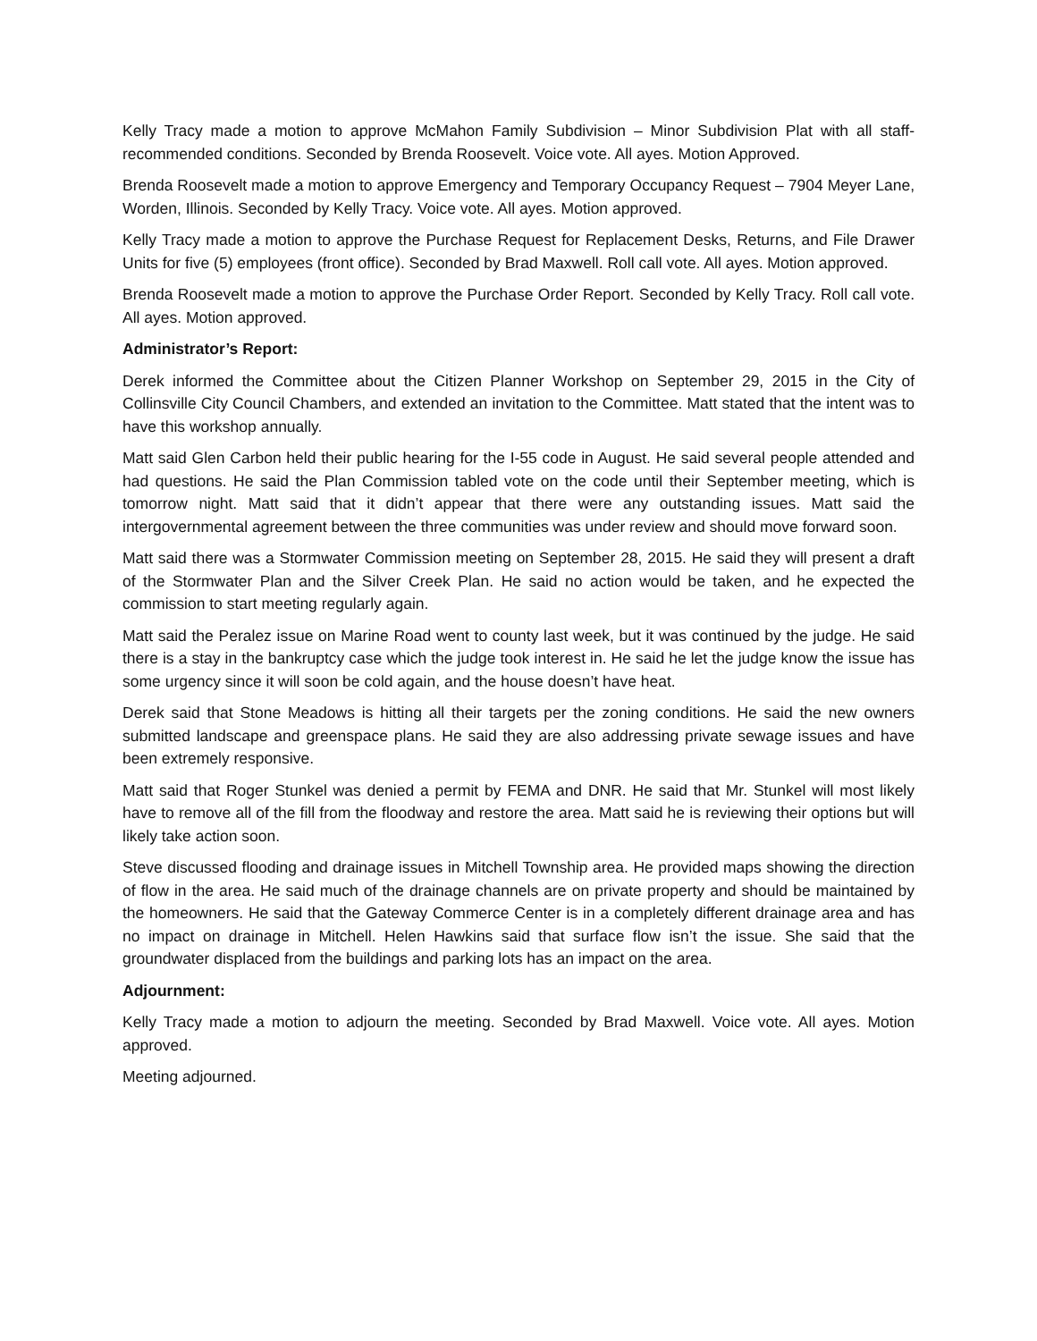Kelly Tracy made a motion to approve McMahon Family Subdivision – Minor Subdivision Plat with all staff-recommended conditions. Seconded by Brenda Roosevelt. Voice vote. All ayes. Motion Approved.
Brenda Roosevelt made a motion to approve Emergency and Temporary Occupancy Request – 7904 Meyer Lane, Worden, Illinois. Seconded by Kelly Tracy. Voice vote. All ayes. Motion approved.
Kelly Tracy made a motion to approve the Purchase Request for Replacement Desks, Returns, and File Drawer Units for five (5) employees (front office). Seconded by Brad Maxwell. Roll call vote. All ayes. Motion approved.
Brenda Roosevelt made a motion to approve the Purchase Order Report. Seconded by Kelly Tracy. Roll call vote. All ayes. Motion approved.
Administrator’s Report:
Derek informed the Committee about the Citizen Planner Workshop on September 29, 2015 in the City of Collinsville City Council Chambers, and extended an invitation to the Committee. Matt stated that the intent was to have this workshop annually.
Matt said Glen Carbon held their public hearing for the I-55 code in August. He said several people attended and had questions. He said the Plan Commission tabled vote on the code until their September meeting, which is tomorrow night. Matt said that it didn’t appear that there were any outstanding issues. Matt said the intergovernmental agreement between the three communities was under review and should move forward soon.
Matt said there was a Stormwater Commission meeting on September 28, 2015. He said they will present a draft of the Stormwater Plan and the Silver Creek Plan. He said no action would be taken, and he expected the commission to start meeting regularly again.
Matt said the Peralez issue on Marine Road went to county last week, but it was continued by the judge. He said there is a stay in the bankruptcy case which the judge took interest in. He said he let the judge know the issue has some urgency since it will soon be cold again, and the house doesn’t have heat.
Derek said that Stone Meadows is hitting all their targets per the zoning conditions. He said the new owners submitted landscape and greenspace plans. He said they are also addressing private sewage issues and have been extremely responsive.
Matt said that Roger Stunkel was denied a permit by FEMA and DNR. He said that Mr. Stunkel will most likely have to remove all of the fill from the floodway and restore the area. Matt said he is reviewing their options but will likely take action soon.
Steve discussed flooding and drainage issues in Mitchell Township area. He provided maps showing the direction of flow in the area. He said much of the drainage channels are on private property and should be maintained by the homeowners. He said that the Gateway Commerce Center is in a completely different drainage area and has no impact on drainage in Mitchell. Helen Hawkins said that surface flow isn’t the issue. She said that the groundwater displaced from the buildings and parking lots has an impact on the area.
Adjournment:
Kelly Tracy made a motion to adjourn the meeting. Seconded by Brad Maxwell. Voice vote. All ayes. Motion approved.
Meeting adjourned.